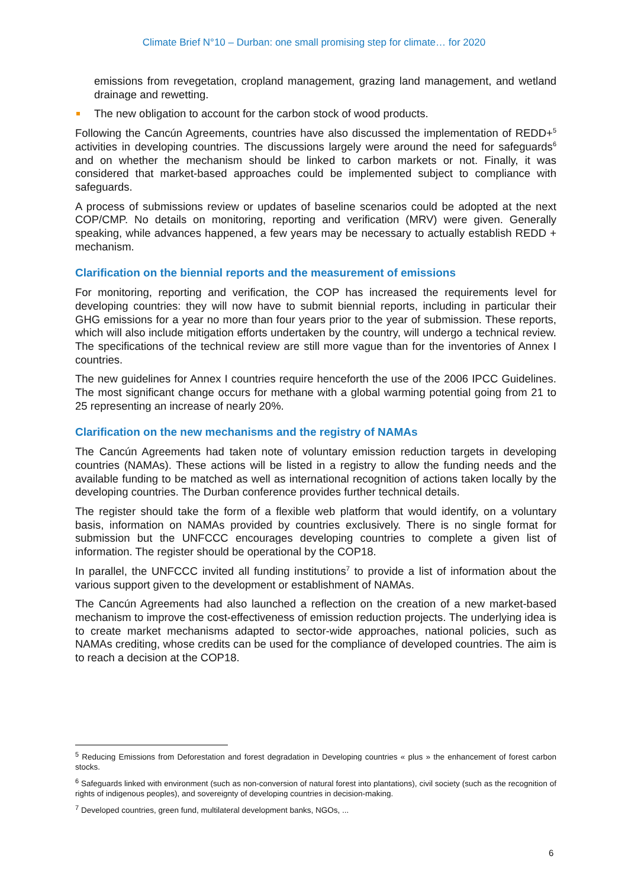Climate Brief N°10 – Durban: one small promising step for climate… for 2020
emissions from revegetation, cropland management, grazing land management, and wetland drainage and rewetting.
The new obligation to account for the carbon stock of wood products.
Following the Cancún Agreements, countries have also discussed the implementation of REDD+<sup>5</sup> activities in developing countries. The discussions largely were around the need for safeguards<sup>6</sup> and on whether the mechanism should be linked to carbon markets or not. Finally, it was considered that market-based approaches could be implemented subject to compliance with safeguards.
A process of submissions review or updates of baseline scenarios could be adopted at the next COP/CMP. No details on monitoring, reporting and verification (MRV) were given. Generally speaking, while advances happened, a few years may be necessary to actually establish REDD + mechanism.
Clarification on the biennial reports and the measurement of emissions
For monitoring, reporting and verification, the COP has increased the requirements level for developing countries: they will now have to submit biennial reports, including in particular their GHG emissions for a year no more than four years prior to the year of submission. These reports, which will also include mitigation efforts undertaken by the country, will undergo a technical review. The specifications of the technical review are still more vague than for the inventories of Annex I countries.
The new guidelines for Annex I countries require henceforth the use of the 2006 IPCC Guidelines. The most significant change occurs for methane with a global warming potential going from 21 to 25 representing an increase of nearly 20%.
Clarification on the new mechanisms and the registry of NAMAs
The Cancún Agreements had taken note of voluntary emission reduction targets in developing countries (NAMAs). These actions will be listed in a registry to allow the funding needs and the available funding to be matched as well as international recognition of actions taken locally by the developing countries. The Durban conference provides further technical details.
The register should take the form of a flexible web platform that would identify, on a voluntary basis, information on NAMAs provided by countries exclusively. There is no single format for submission but the UNFCCC encourages developing countries to complete a given list of information. The register should be operational by the COP18.
In parallel, the UNFCCC invited all funding institutions<sup>7</sup> to provide a list of information about the various support given to the development or establishment of NAMAs.
The Cancún Agreements had also launched a reflection on the creation of a new market-based mechanism to improve the cost-effectiveness of emission reduction projects. The underlying idea is to create market mechanisms adapted to sector-wide approaches, national policies, such as NAMAs crediting, whose credits can be used for the compliance of developed countries. The aim is to reach a decision at the COP18.
<sup>5</sup> Reducing Emissions from Deforestation and forest degradation in Developing countries « plus » the enhancement of forest carbon stocks.
<sup>6</sup> Safeguards linked with environment (such as non-conversion of natural forest into plantations), civil society (such as the recognition of rights of indigenous peoples), and sovereignty of developing countries in decision-making.
<sup>7</sup> Developed countries, green fund, multilateral development banks, NGOs, ...
6